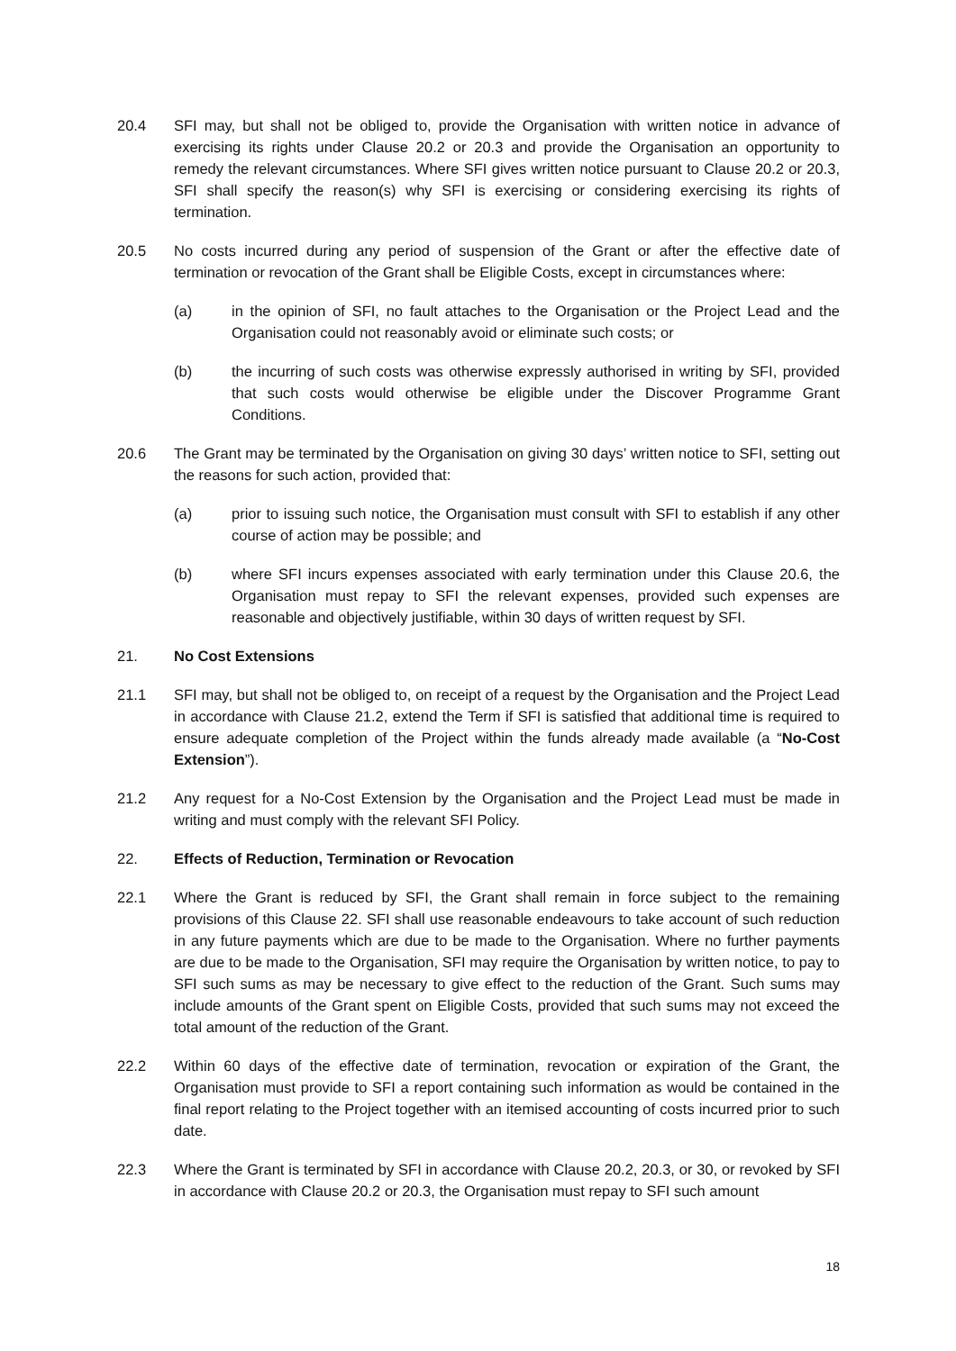20.4 SFI may, but shall not be obliged to, provide the Organisation with written notice in advance of exercising its rights under Clause 20.2 or 20.3 and provide the Organisation an opportunity to remedy the relevant circumstances. Where SFI gives written notice pursuant to Clause 20.2 or 20.3, SFI shall specify the reason(s) why SFI is exercising or considering exercising its rights of termination.
20.5 No costs incurred during any period of suspension of the Grant or after the effective date of termination or revocation of the Grant shall be Eligible Costs, except in circumstances where:
(a) in the opinion of SFI, no fault attaches to the Organisation or the Project Lead and the Organisation could not reasonably avoid or eliminate such costs; or
(b) the incurring of such costs was otherwise expressly authorised in writing by SFI, provided that such costs would otherwise be eligible under the Discover Programme Grant Conditions.
20.6 The Grant may be terminated by the Organisation on giving 30 days’ written notice to SFI, setting out the reasons for such action, provided that:
(a) prior to issuing such notice, the Organisation must consult with SFI to establish if any other course of action may be possible; and
(b) where SFI incurs expenses associated with early termination under this Clause 20.6, the Organisation must repay to SFI the relevant expenses, provided such expenses are reasonable and objectively justifiable, within 30 days of written request by SFI.
21. No Cost Extensions
21.1 SFI may, but shall not be obliged to, on receipt of a request by the Organisation and the Project Lead in accordance with Clause 21.2, extend the Term if SFI is satisfied that additional time is required to ensure adequate completion of the Project within the funds already made available (a “No-Cost Extension”).
21.2 Any request for a No-Cost Extension by the Organisation and the Project Lead must be made in writing and must comply with the relevant SFI Policy.
22. Effects of Reduction, Termination or Revocation
22.1 Where the Grant is reduced by SFI, the Grant shall remain in force subject to the remaining provisions of this Clause 22. SFI shall use reasonable endeavours to take account of such reduction in any future payments which are due to be made to the Organisation. Where no further payments are due to be made to the Organisation, SFI may require the Organisation by written notice, to pay to SFI such sums as may be necessary to give effect to the reduction of the Grant. Such sums may include amounts of the Grant spent on Eligible Costs, provided that such sums may not exceed the total amount of the reduction of the Grant.
22.2 Within 60 days of the effective date of termination, revocation or expiration of the Grant, the Organisation must provide to SFI a report containing such information as would be contained in the final report relating to the Project together with an itemised accounting of costs incurred prior to such date.
22.3 Where the Grant is terminated by SFI in accordance with Clause 20.2, 20.3, or 30, or revoked by SFI in accordance with Clause 20.2 or 20.3, the Organisation must repay to SFI such amount
18